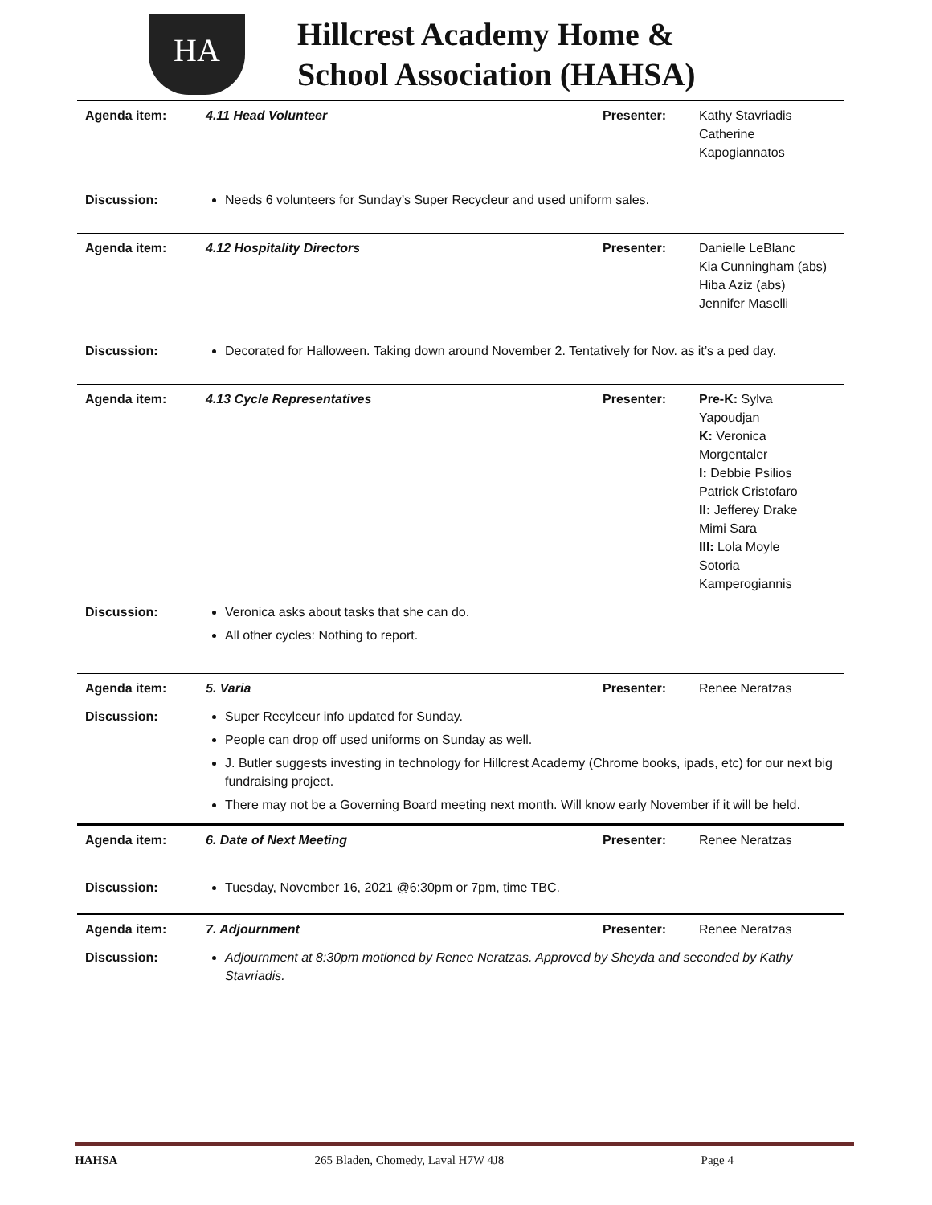HA
Hillcrest Academy Home &
School Association (HAHSA)
| Agenda item: | 4.11 Head Volunteer | Presenter: | Kathy Stavriadis Catherine Kapogiannatos |
| Discussion: | Needs 6 volunteers for Sunday’s Super Recycleur and used uniform sales. | | |
| Agenda item: | 4.12 Hospitality Directors | Presenter: | Danielle LeBlanc Kia Cunningham (abs) Hiba Aziz (abs) Jennifer Maselli |
| Discussion: | Decorated for Halloween. Taking down around November 2. Tentatively for Nov. as it’s a ped day. | | |
| Agenda item: | 4.13 Cycle Representatives | Presenter: | Pre-K: Sylva Yapoudjan K: Veronica Morgentaler I: Debbie Psilios Patrick Cristofaro II: Jefferey Drake Mimi Sara III: Lola Moyle Sotoria Kamperogiannis |
| Discussion: | Veronica asks about tasks that she can do. All other cycles: Nothing to report. | | |
| Agenda item: | 5. Varia | Presenter: | Renee Neratzas |
| Discussion: | Super Recylceur info updated for Sunday. People can drop off used uniforms on Sunday as well. J. Butler suggests investing in technology for Hillcrest Academy (Chrome books, ipads, etc) for our next big fundraising project. There may not be a Governing Board meeting next month. Will know early November if it will be held. | | |
| Agenda item: | 6. Date of Next Meeting | Presenter: | Renee Neratzas |
| Discussion: | Tuesday, November 16, 2021 @6:30pm or 7pm, time TBC. | | |
| Agenda item: | 7. Adjournment | Presenter: | Renee Neratzas |
| Discussion: | Adjournment at 8:30pm motioned by Renee Neratzas. Approved by Sheyda and seconded by Kathy Stavriadis. | | |
HAHSA 265 Bladen, Chomedy, Laval H7W 4J8 Page 4